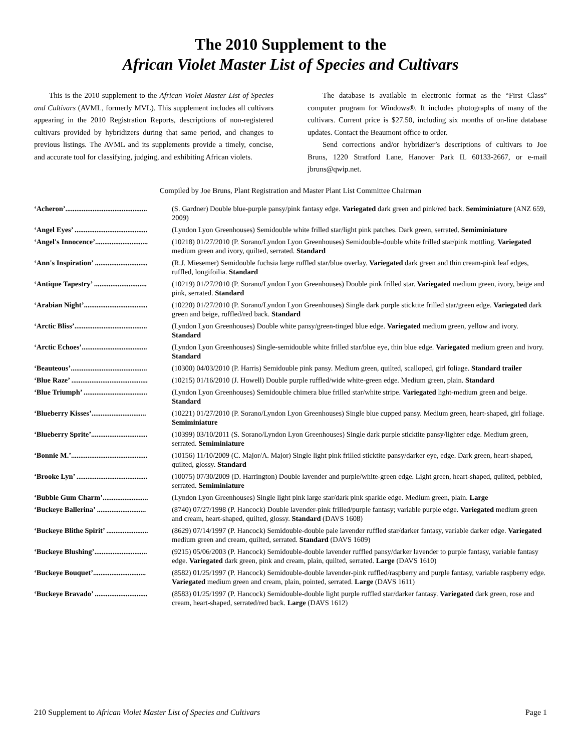The 2010 Supplement to the
African Violet Master List of Species and Cultivars
This is the 2010 supplement to the African Violet Master List of Species and Cultivars (AVML, formerly MVL). This supplement includes all cultivars appearing in the 2010 Registration Reports, descriptions of non-registered cultivars provided by hybridizers during that same period, and changes to previous listings. The AVML and its supplements provide a timely, concise, and accurate tool for classifying, judging, and exhibiting African violets.
The database is available in electronic format as the “First Class” computer program for Windows®. It includes photographs of many of the cultivars. Current price is $27.50, including six months of on-line database updates. Contact the Beaumont office to order.
Send corrections and/or hybridizer’s descriptions of cultivars to Joe Bruns, 1220 Stratford Lane, Hanover Park IL 60133-2667, or e-mail jbruns@qwip.net.
Compiled by Joe Bruns, Plant Registration and Master Plant List Committee Chairman
| ‘Acheron’............................................. | (S. Gardner) Double blue-purple pansy/pink fantasy edge. Variegated dark green and pink/red back. Semiminiature (ANZ 659, 2009) |
| ‘Angel Eyes’ ........................................ | (Lyndon Lyon Greenhouses) Semidouble white frilled star/light pink patches. Dark green, serrated. Semiminiature |
| ‘Angel's Innocence’............................. | (10218) 01/27/2010 (P. Sorano/Lyndon Lyon Greenhouses) Semidouble-double white frilled star/pink mottling. Variegated medium green and ivory, quilted, serrated. Standard |
| ‘Ann's Inspiration’ ............................. | (R.J. Miesemer) Semidouble fuchsia large ruffled star/blue overlay. Variegated dark green and thin cream-pink leaf edges, ruffled, longifoilia. Standard |
| ‘Antique Tapestry’ ............................. | (10219) 01/27/2010 (P. Sorano/Lyndon Lyon Greenhouses) Double pink frilled star. Variegated medium green, ivory, beige and pink, serrated. Standard |
| ‘Arabian Night’................................... | (10220) 01/27/2010 (P. Sorano/Lyndon Lyon Greenhouses) Single dark purple sticktite frilled star/green edge. Variegated dark green and beige, ruffled/red back. Standard |
| ‘Arctic Bliss’........................................ | (Lyndon Lyon Greenhouses) Double white pansy/green-tinged blue edge. Variegated medium green, yellow and ivory. Standard |
| ‘Arctic Echoes’.................................... | (Lyndon Lyon Greenhouses) Single-semidouble white frilled star/blue eye, thin blue edge. Variegated medium green and ivory. Standard |
| ‘Beauteous’.......................................... | (10300) 04/03/2010 (P. Harris) Semidouble pink pansy. Medium green, quilted, scalloped, girl foliage. Standard trailer |
| ‘Blue Raze’ .......................................... | (10215) 01/16/2010 (J. Howell) Double purple ruffled/wide white-green edge. Medium green, plain. Standard |
| ‘Blue Triumph’ ................................... | (Lyndon Lyon Greenhouses) Semidouble chimera blue frilled star/white stripe. Variegated light-medium green and beige. Standard |
| ‘Blueberry Kisses’.............................. | (10221) 01/27/2010 (P. Sorano/Lyndon Lyon Greenhouses) Single blue cupped pansy. Medium green, heart-shaped, girl foliage. Semiminiature |
| ‘Blueberry Sprite’............................... | (10399) 03/10/2011 (S. Sorano/Lyndon Lyon Greenhouses) Single dark purple sticktite pansy/lighter edge. Medium green, serrated. Semiminiature |
| ‘Bonnie M.’.......................................... | (10156) 11/10/2009 (C. Major/A. Major) Single light pink frilled sticktite pansy/darker eye, edge. Dark green, heart-shaped, quilted, glossy. Standard |
| ‘Brooke Lyn’ ....................................... | (10075) 07/30/2009 (D. Harrington) Double lavender and purple/white-green edge. Light green, heart-shaped, quilted, pebbled, serrated. Semiminiature |
| ‘Bubble Gum Charm’......................... | (Lyndon Lyon Greenhouses) Single light pink large star/dark pink sparkle edge. Medium green, plain. Large |
| ‘Buckeye Ballerina’ ........................... | (8740) 07/27/1998 (P. Hancock) Double lavender-pink frilled/purple fantasy; variable purple edge. Variegated medium green and cream, heart-shaped, quilted, glossy. Standard (DAVS 1608) |
| ‘Buckeye Blithe Spirit’ ....................... | (8629) 07/14/1997 (P. Hancock) Semidouble-double pale lavender ruffled star/darker fantasy, variable darker edge. Variegated medium green and cream, quilted, serrated. Standard (DAVS 1609) |
| ‘Buckeye Blushing’............................. | (9215) 05/06/2003 (P. Hancock) Semidouble-double lavender ruffled pansy/darker lavender to purple fantasy, variable fantasy edge. Variegated dark green, pink and cream, plain, quilted, serrated. Large (DAVS 1610) |
| ‘Buckeye Bouquet’............................. | (8582) 01/25/1997 (P. Hancock) Semidouble-double lavender-pink ruffled/raspberry and purple fantasy, variable raspberry edge. Variegated medium green and cream, plain, pointed, serrated. Large (DAVS 1611) |
| ‘Buckeye Bravado’ ............................. | (8583) 01/25/1997 (P. Hancock) Semidouble-double light purple ruffled star/darker fantasy. Variegated dark green, rose and cream, heart-shaped, serrated/red back. Large (DAVS 1612) |
210 Supplement to African Violet Master List of Species and Cultivars Page 1